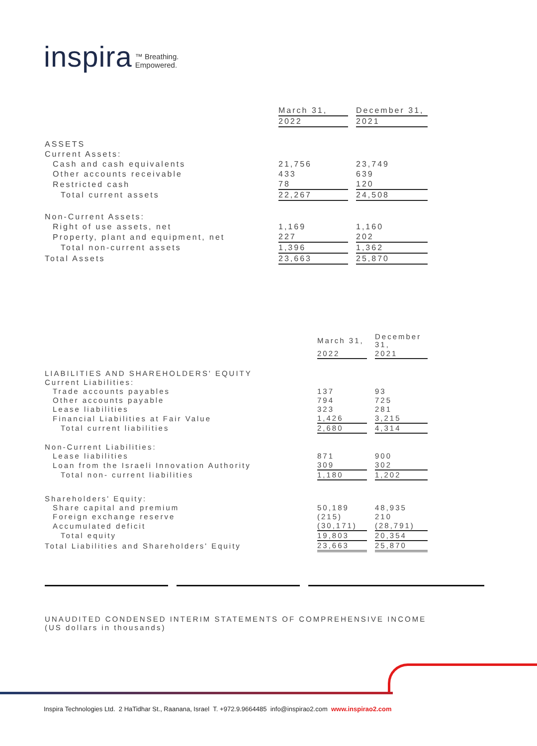inspira ™ Breathing.
Empowered.
| | March 31, | | December 31, |
| | 2022 | | 2021 |
| ASSETS | | | |
| Current Assets: | | | |
| Cash and cash equivalents | 21,756 | | 23,749 |
| Other accounts receivable | 433 | | 639 |
| Restricted cash | 78 | | 120 |
| Total current assets | 22,267 | | 24,508 |
| Non-Current Assets: | | | |
| Right of use assets, net | 1,169 | | 1,160 |
| Property, plant and equipment, net | 227 | | 202 |
| Total non-current assets | 1,396 | | 1,362 |
| Total Assets | 23,663 | | 25,870 |
| | March 31, | | December 31, |
| | 2022 | | 2021 |
| LIABILITIES AND SHAREHOLDERS' EQUITY | | | |
| Current Liabilities: | | | |
| Trade accounts payables | 137 | | 93 |
| Other accounts payable | 794 | | 725 |
| Lease liabilities | 323 | | 281 |
| Financial Liabilities at Fair Value | 1,426 | | 3,215 |
| Total current liabilities | 2,680 | | 4,314 |
| Non-Current Liabilities: | | | |
| Lease liabilities | 871 | | 900 |
| Loan from the Israeli Innovation Authority | 309 | | 302 |
| Total non- current liabilities | 1,180 | | 1,202 |
| Shareholders' Equity: | | | |
| Share capital and premium | 50,189 | | 48,935 |
| Foreign exchange reserve | (215) | | 210 |
| Accumulated deficit | (30,171) | | (28,791) |
| Total equity | 19,803 | | 20,354 |
| Total Liabilities and Shareholders' Equity | 23,663 | | 25,870 |
UNAUDITED CONDENSED INTERIM STATEMENTS OF COMPREHENSIVE INCOME
(US dollars in thousands)
Inspira Technologies Ltd. 2 HaTidhar St., Raanana, Israel T. +972.9.9664485 info@inspirao2.com www.inspirao2.com